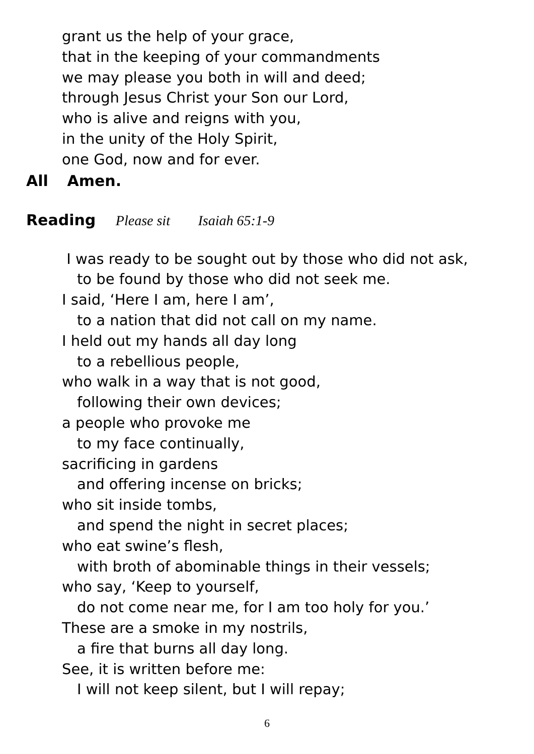grant us the help of your grace,
that in the keeping of your commandments
we may please you both in will and deed;
through Jesus Christ your Son our Lord,
who is alive and reigns with you,
in the unity of the Holy Spirit,
one God, now and for ever.
All Amen.
Reading Please sit Isaiah 65:1-9
I was ready to be sought out by those who did not ask,
to be found by those who did not seek me.
I said, ‘Here I am, here I am’,
to a nation that did not call on my name.
I held out my hands all day long
to a rebellious people,
who walk in a way that is not good,
following their own devices;
a people who provoke me
to my face continually,
sacrificing in gardens
and offering incense on bricks;
who sit inside tombs,
and spend the night in secret places;
who eat swine’s flesh,
with broth of abominable things in their vessels;
who say, ‘Keep to yourself,
do not come near me, for I am too holy for you.’
These are a smoke in my nostrils,
a fire that burns all day long.
See, it is written before me:
I will not keep silent, but I will repay;
6